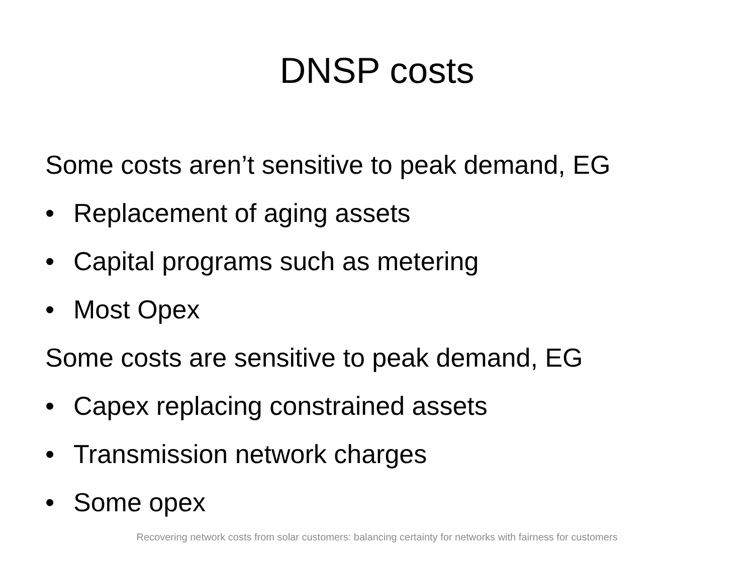DNSP costs
Some costs aren’t sensitive to peak demand, EG
• Replacement of aging assets
• Capital programs such as metering
• Most Opex
Some costs are sensitive to peak demand, EG
• Capex replacing constrained assets
• Transmission network charges
• Some opex
Recovering network costs from solar customers: balancing certainty for networks with fairness for customers